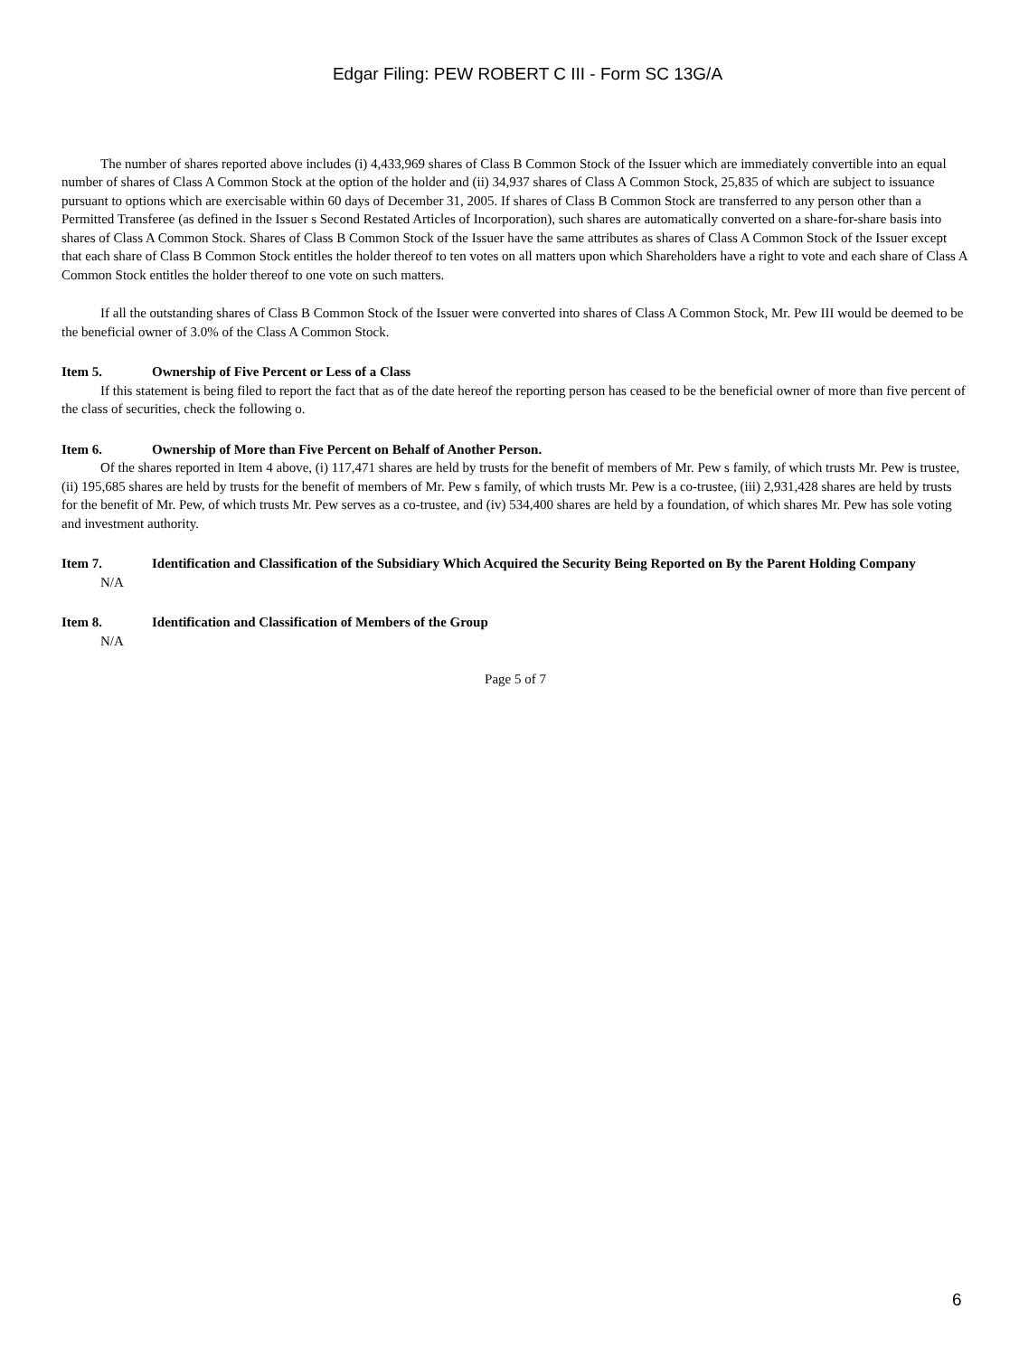Edgar Filing: PEW ROBERT C III - Form SC 13G/A
The number of shares reported above includes (i) 4,433,969 shares of Class B Common Stock of the Issuer which are immediately convertible into an equal number of shares of Class A Common Stock at the option of the holder and (ii) 34,937 shares of Class A Common Stock, 25,835 of which are subject to issuance pursuant to options which are exercisable within 60 days of December 31, 2005. If shares of Class B Common Stock are transferred to any person other than a Permitted Transferee (as defined in the Issuer s Second Restated Articles of Incorporation), such shares are automatically converted on a share-for-share basis into shares of Class A Common Stock. Shares of Class B Common Stock of the Issuer have the same attributes as shares of Class A Common Stock of the Issuer except that each share of Class B Common Stock entitles the holder thereof to ten votes on all matters upon which Shareholders have a right to vote and each share of Class A Common Stock entitles the holder thereof to one vote on such matters.
If all the outstanding shares of Class B Common Stock of the Issuer were converted into shares of Class A Common Stock, Mr. Pew III would be deemed to be the beneficial owner of 3.0% of the Class A Common Stock.
Item 5. Ownership of Five Percent or Less of a Class
If this statement is being filed to report the fact that as of the date hereof the reporting person has ceased to be the beneficial owner of more than five percent of the class of securities, check the following o.
Item 6. Ownership of More than Five Percent on Behalf of Another Person.
Of the shares reported in Item 4 above, (i) 117,471 shares are held by trusts for the benefit of members of Mr. Pew s family, of which trusts Mr. Pew is trustee, (ii) 195,685 shares are held by trusts for the benefit of members of Mr. Pew s family, of which trusts Mr. Pew is a co-trustee, (iii) 2,931,428 shares are held by trusts for the benefit of Mr. Pew, of which trusts Mr. Pew serves as a co-trustee, and (iv) 534,400 shares are held by a foundation, of which shares Mr. Pew has sole voting and investment authority.
Item 7. Identification and Classification of the Subsidiary Which Acquired the Security Being Reported on By the Parent Holding Company
N/A
Item 8. Identification and Classification of Members of the Group
N/A
Page 5 of 7
6